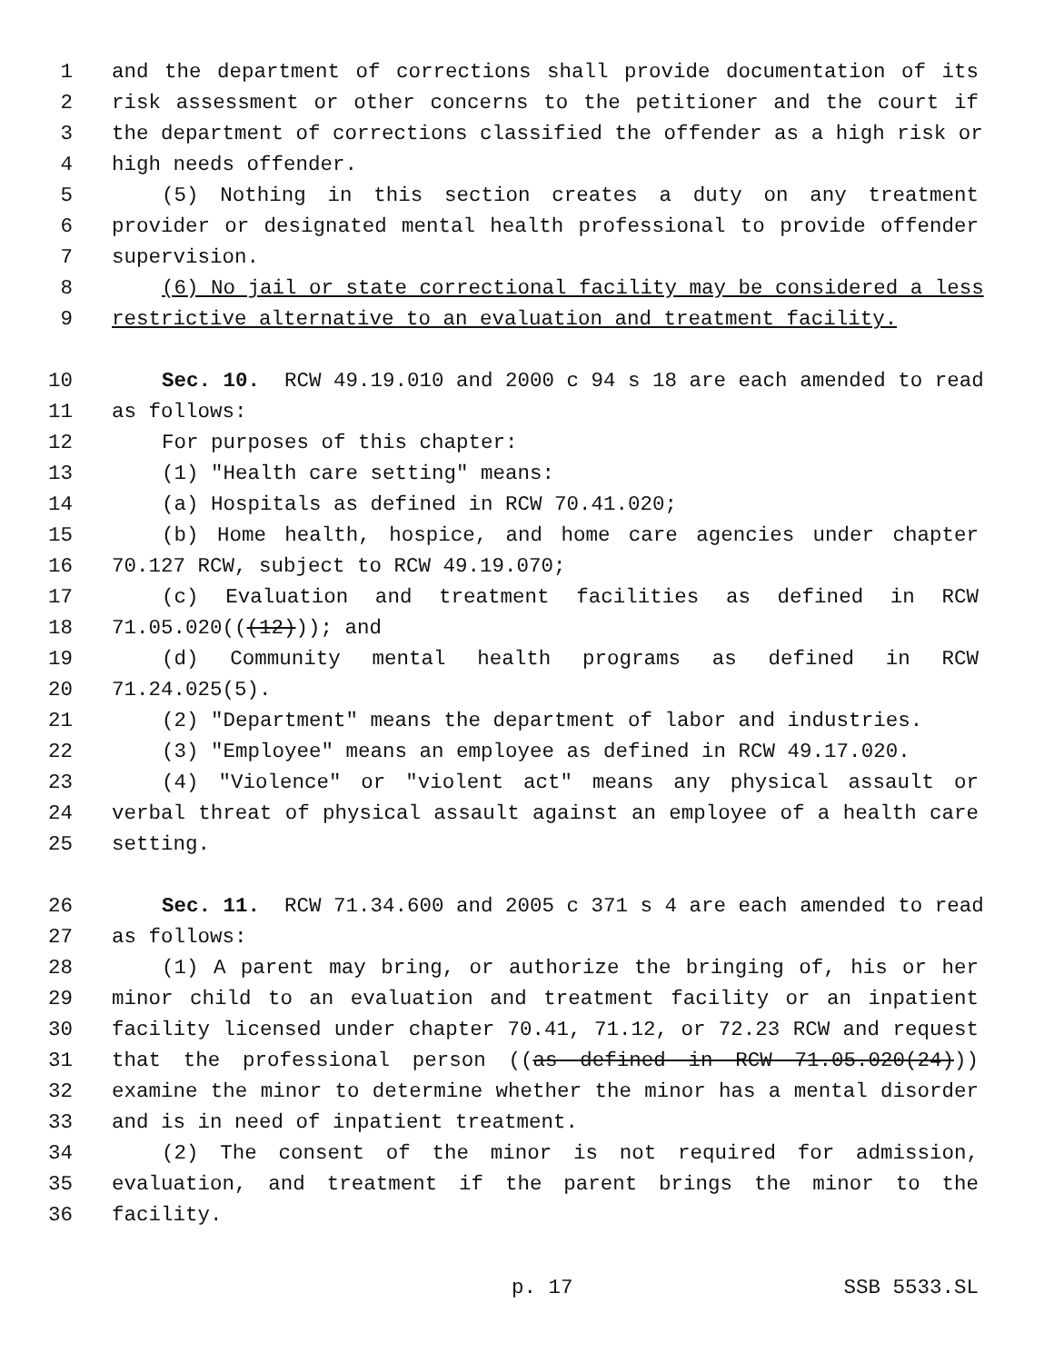1 and the department of corrections shall provide documentation of its
2 risk assessment or other concerns to the petitioner and the court if
3 the department of corrections classified the offender as a high risk or
4 high needs offender.
5 (5) Nothing in this section creates a duty on any treatment
6 provider or designated mental health professional to provide offender
7 supervision.
8 (6) No jail or state correctional facility may be considered a less
9 restrictive alternative to an evaluation and treatment facility.
10 Sec. 10. RCW 49.19.010 and 2000 c 94 s 18 are each amended to read
11 as follows:
12 For purposes of this chapter:
13 (1) "Health care setting" means:
14 (a) Hospitals as defined in RCW 70.41.020;
15 (b) Home health, hospice, and home care agencies under chapter
16 70.127 RCW, subject to RCW 49.19.070;
17 (c) Evaluation and treatment facilities as defined in RCW
18 71.05.020(((12))); and
19 (d) Community mental health programs as defined in RCW
20 71.24.025(5).
21 (2) "Department" means the department of labor and industries.
22 (3) "Employee" means an employee as defined in RCW 49.17.020.
23 (4) "Violence" or "violent act" means any physical assault or
24 verbal threat of physical assault against an employee of a health care
25 setting.
26 Sec. 11. RCW 71.34.600 and 2005 c 371 s 4 are each amended to read
27 as follows:
28 (1) A parent may bring, or authorize the bringing of, his or her
29 minor child to an evaluation and treatment facility or an inpatient
30 facility licensed under chapter 70.41, 71.12, or 72.23 RCW and request
31 that the professional person ((as defined in RCW 71.05.020(24)))
32 examine the minor to determine whether the minor has a mental disorder
33 and is in need of inpatient treatment.
34 (2) The consent of the minor is not required for admission,
35 evaluation, and treatment if the parent brings the minor to the
36 facility.
p. 17 SSB 5533.SL